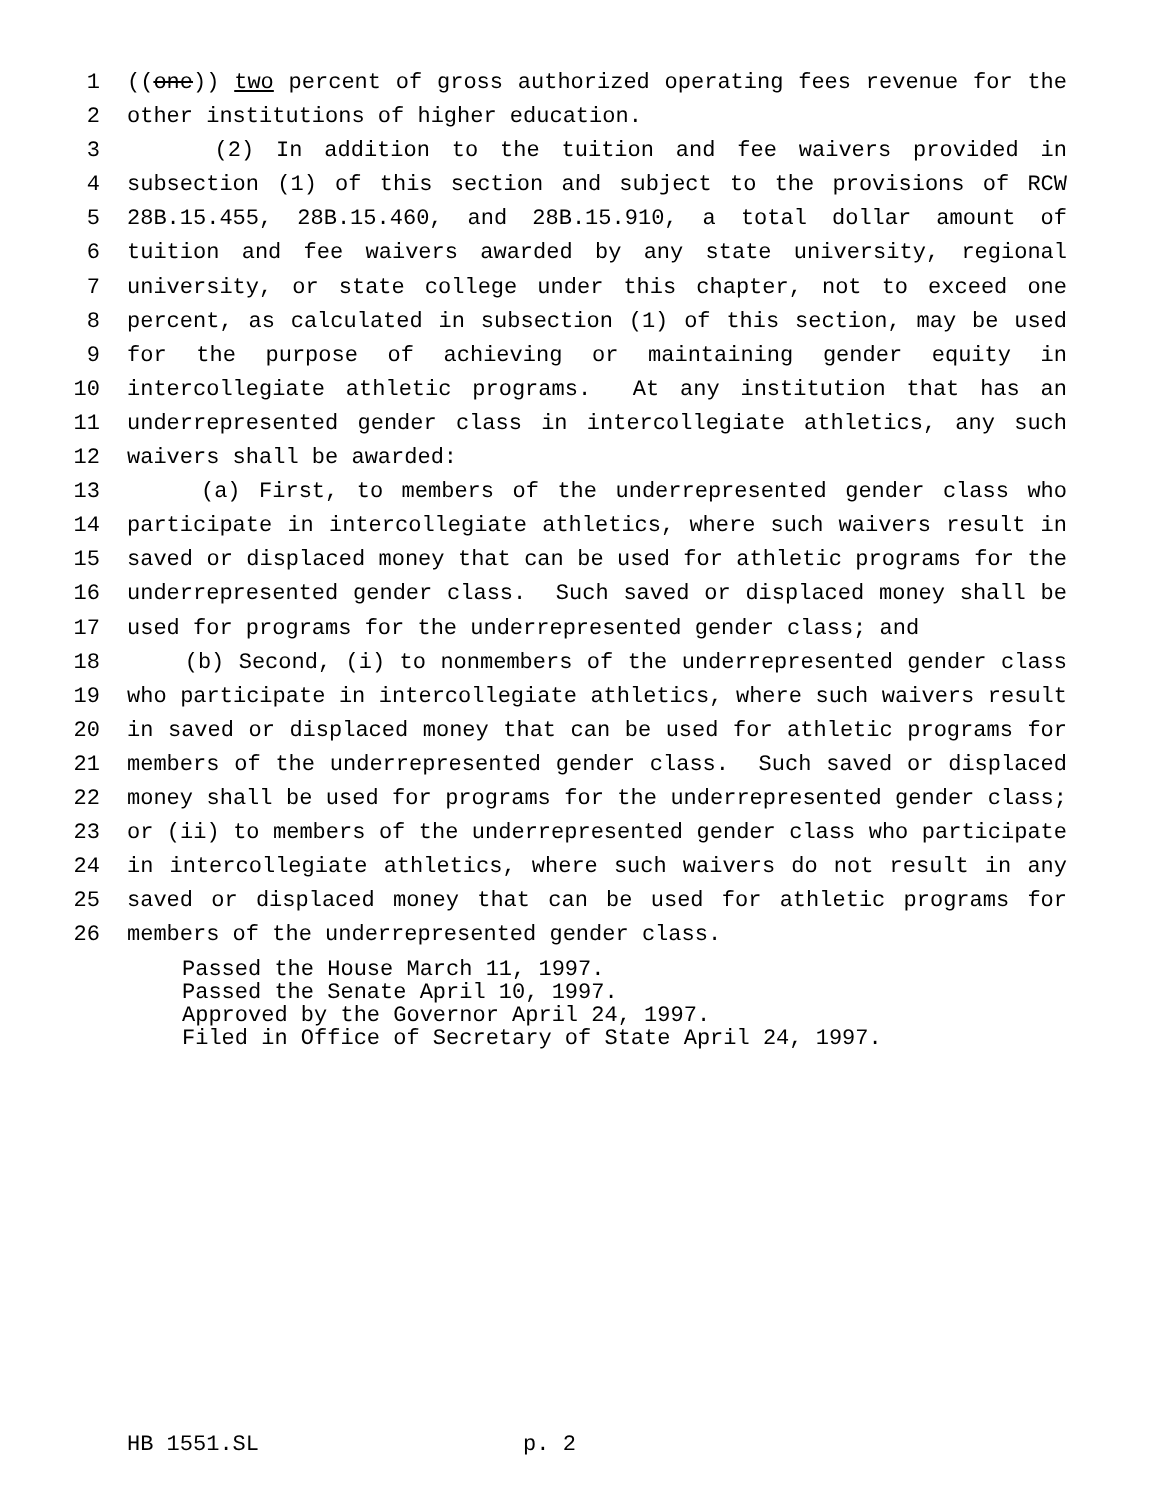1 ((one)) two percent of gross authorized operating fees revenue for the
2 other institutions of higher education.
3 (2) In addition to the tuition and fee waivers provided in
4 subsection (1) of this section and subject to the provisions of RCW
5 28B.15.455, 28B.15.460, and 28B.15.910, a total dollar amount of
6 tuition and fee waivers awarded by any state university, regional
7 university, or state college under this chapter, not to exceed one
8 percent, as calculated in subsection (1) of this section, may be used
9 for the purpose of achieving or maintaining gender equity in
10 intercollegiate athletic programs. At any institution that has an
11 underrepresented gender class in intercollegiate athletics, any such
12 waivers shall be awarded:
13 (a) First, to members of the underrepresented gender class who
14 participate in intercollegiate athletics, where such waivers result in
15 saved or displaced money that can be used for athletic programs for the
16 underrepresented gender class. Such saved or displaced money shall be
17 used for programs for the underrepresented gender class; and
18 (b) Second, (i) to nonmembers of the underrepresented gender class
19 who participate in intercollegiate athletics, where such waivers result
20 in saved or displaced money that can be used for athletic programs for
21 members of the underrepresented gender class. Such saved or displaced
22 money shall be used for programs for the underrepresented gender class;
23 or (ii) to members of the underrepresented gender class who participate
24 in intercollegiate athletics, where such waivers do not result in any
25 saved or displaced money that can be used for athletic programs for
26 members of the underrepresented gender class.
Passed the House March 11, 1997. Passed the Senate April 10, 1997. Approved by the Governor April 24, 1997. Filed in Office of Secretary of State April 24, 1997.
HB 1551.SL p. 2